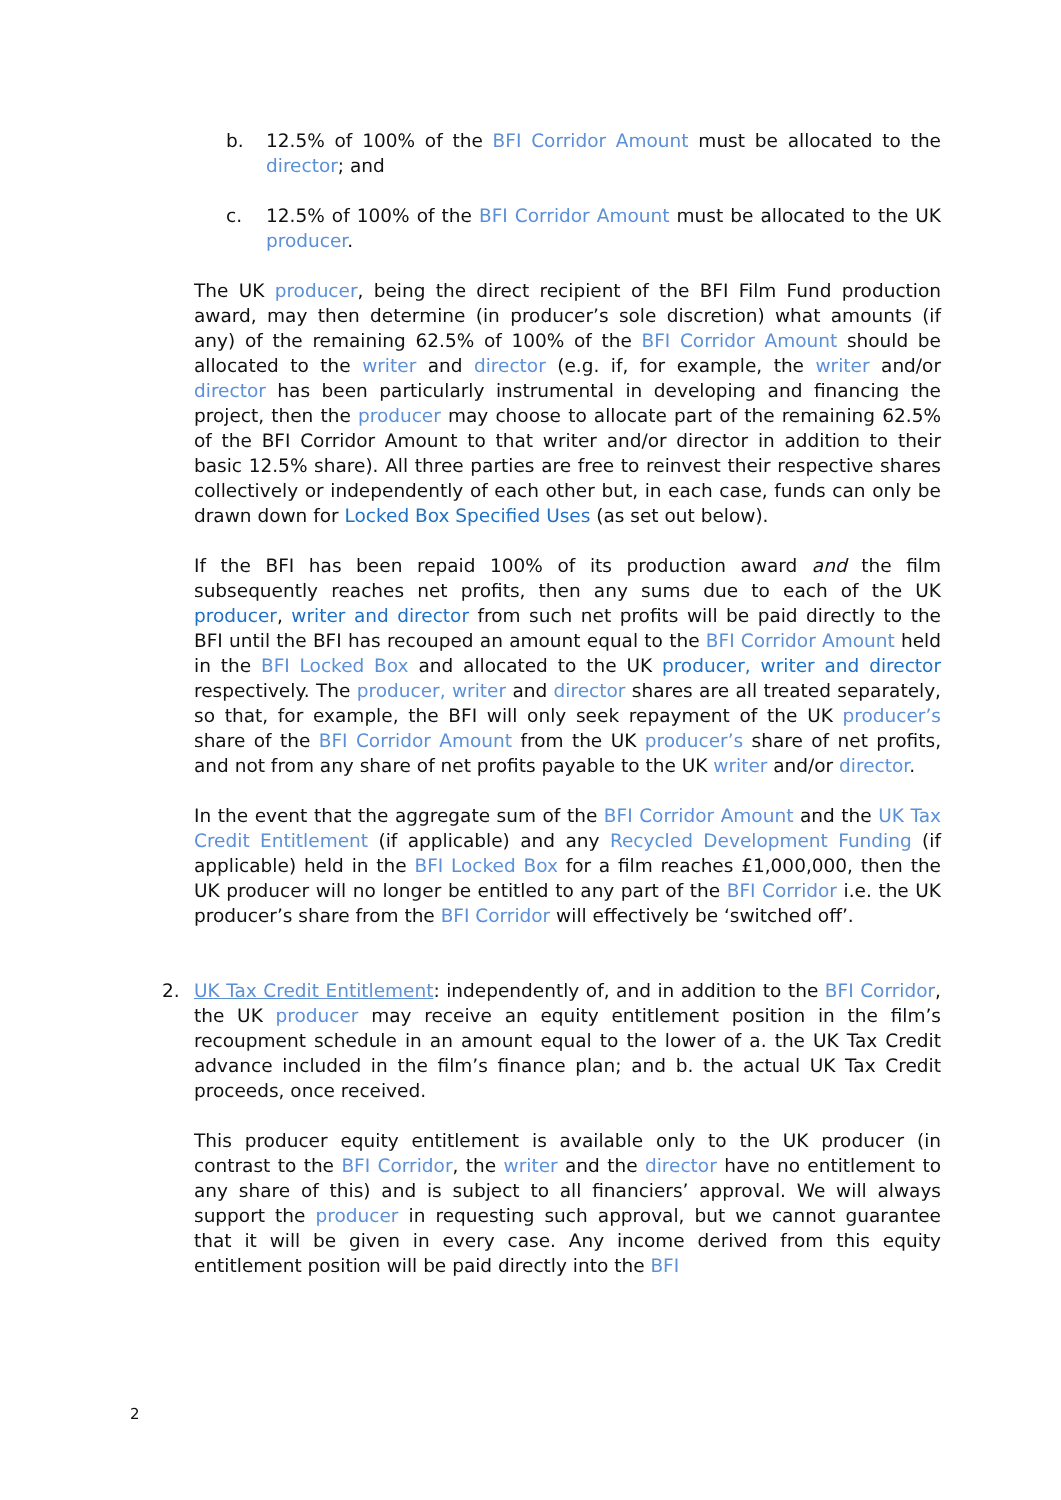b. 12.5% of 100% of the BFI Corridor Amount must be allocated to the director; and
c. 12.5% of 100% of the BFI Corridor Amount must be allocated to the UK producer.
The UK producer, being the direct recipient of the BFI Film Fund production award, may then determine (in producer’s sole discretion) what amounts (if any) of the remaining 62.5% of 100% of the BFI Corridor Amount should be allocated to the writer and director (e.g. if, for example, the writer and/or director has been particularly instrumental in developing and financing the project, then the producer may choose to allocate part of the remaining 62.5% of the BFI Corridor Amount to that writer and/or director in addition to their basic 12.5% share). All three parties are free to reinvest their respective shares collectively or independently of each other but, in each case, funds can only be drawn down for Locked Box Specified Uses (as set out below).
If the BFI has been repaid 100% of its production award and the film subsequently reaches net profits, then any sums due to each of the UK producer, writer and director from such net profits will be paid directly to the BFI until the BFI has recouped an amount equal to the BFI Corridor Amount held in the BFI Locked Box and allocated to the UK producer, writer and director respectively. The producer, writer and director shares are all treated separately, so that, for example, the BFI will only seek repayment of the UK producer’s share of the BFI Corridor Amount from the UK producer’s share of net profits, and not from any share of net profits payable to the UK writer and/or director.
In the event that the aggregate sum of the BFI Corridor Amount and the UK Tax Credit Entitlement (if applicable) and any Recycled Development Funding (if applicable) held in the BFI Locked Box for a film reaches £1,000,000, then the UK producer will no longer be entitled to any part of the BFI Corridor i.e. the UK producer’s share from the BFI Corridor will effectively be ‘switched off’.
2. UK Tax Credit Entitlement: independently of, and in addition to the BFI Corridor, the UK producer may receive an equity entitlement position in the film’s recoupment schedule in an amount equal to the lower of a. the UK Tax Credit advance included in the film’s finance plan; and b. the actual UK Tax Credit proceeds, once received.
This producer equity entitlement is available only to the UK producer (in contrast to the BFI Corridor, the writer and the director have no entitlement to any share of this) and is subject to all financiers’ approval. We will always support the producer in requesting such approval, but we cannot guarantee that it will be given in every case. Any income derived from this equity entitlement position will be paid directly into the BFI
2